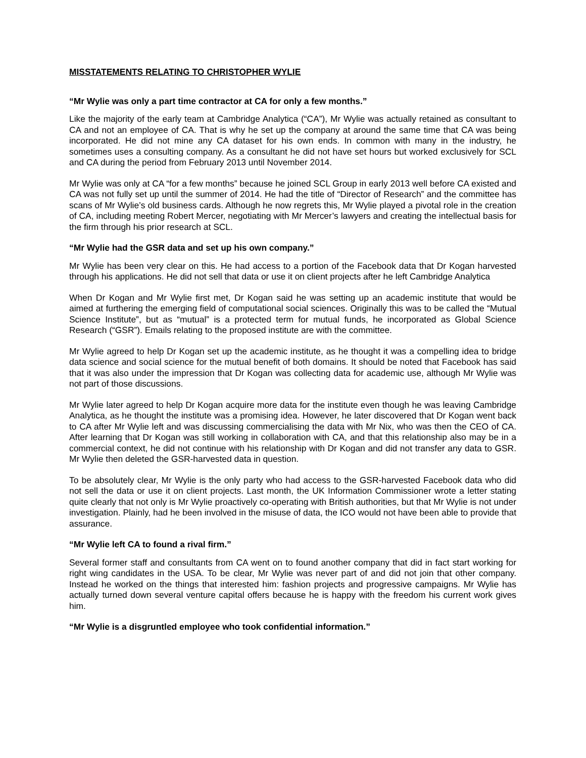MISSTATEMENTS RELATING TO CHRISTOPHER WYLIE
“Mr Wylie was only a part time contractor at CA for only a few months.”
Like the majority of the early team at Cambridge Analytica (“CA”), Mr Wylie was actually retained as consultant to CA and not an employee of CA. That is why he set up the company at around the same time that CA was being incorporated. He did not mine any CA dataset for his own ends. In common with many in the industry, he sometimes uses a consulting company. As a consultant he did not have set hours but worked exclusively for SCL and CA during the period from February 2013 until November 2014.
Mr Wylie was only at CA “for a few months” because he joined SCL Group in early 2013 well before CA existed and CA was not fully set up until the summer of 2014. He had the title of “Director of Research” and the committee has scans of Mr Wylie’s old business cards. Although he now regrets this, Mr Wylie played a pivotal role in the creation of CA, including meeting Robert Mercer, negotiating with Mr Mercer’s lawyers and creating the intellectual basis for the firm through his prior research at SCL.
“Mr Wylie had the GSR data and set up his own company.”
Mr Wylie has been very clear on this. He had access to a portion of the Facebook data that Dr Kogan harvested through his applications. He did not sell that data or use it on client projects after he left Cambridge Analytica
When Dr Kogan and Mr Wylie first met, Dr Kogan said he was setting up an academic institute that would be aimed at furthering the emerging field of computational social sciences. Originally this was to be called the “Mutual Science Institute”, but as “mutual” is a protected term for mutual funds, he incorporated as Global Science Research (“GSR”). Emails relating to the proposed institute are with the committee.
Mr Wylie agreed to help Dr Kogan set up the academic institute, as he thought it was a compelling idea to bridge data science and social science for the mutual benefit of both domains. It should be noted that Facebook has said that it was also under the impression that Dr Kogan was collecting data for academic use, although Mr Wylie was not part of those discussions.
Mr Wylie later agreed to help Dr Kogan acquire more data for the institute even though he was leaving Cambridge Analytica, as he thought the institute was a promising idea. However, he later discovered that Dr Kogan went back to CA after Mr Wylie left and was discussing commercialising the data with Mr Nix, who was then the CEO of CA. After learning that Dr Kogan was still working in collaboration with CA, and that this relationship also may be in a commercial context, he did not continue with his relationship with Dr Kogan and did not transfer any data to GSR. Mr Wylie then deleted the GSR-harvested data in question.
To be absolutely clear, Mr Wylie is the only party who had access to the GSR-harvested Facebook data who did not sell the data or use it on client projects. Last month, the UK Information Commissioner wrote a letter stating quite clearly that not only is Mr Wylie proactively co-operating with British authorities, but that Mr Wylie is not under investigation. Plainly, had he been involved in the misuse of data, the ICO would not have been able to provide that assurance.
“Mr Wylie left CA to found a rival firm.”
Several former staff and consultants from CA went on to found another company that did in fact start working for right wing candidates in the USA. To be clear, Mr Wylie was never part of and did not join that other company. Instead he worked on the things that interested him: fashion projects and progressive campaigns. Mr Wylie has actually turned down several venture capital offers because he is happy with the freedom his current work gives him.
“Mr Wylie is a disgruntled employee who took confidential information.”